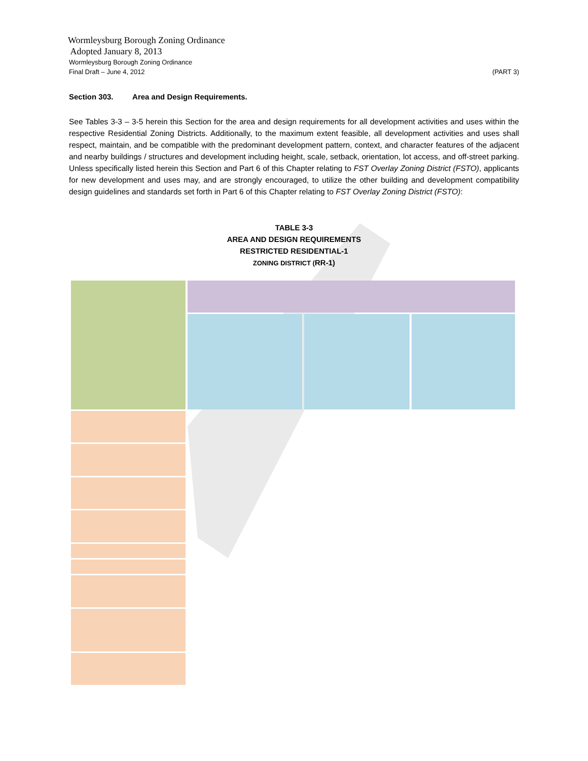Wormleysburg Borough Zoning Ordinance
Adopted January 8, 2013
Wormleysburg Borough Zoning Ordinance
Final Draft – June 4, 2012 (PART 3)
Section 303. Area and Design Requirements.
See Tables 3-3 – 3-5 herein this Section for the area and design requirements for all development activities and uses within the respective Residential Zoning Districts. Additionally, to the maximum extent feasible, all development activities and uses shall respect, maintain, and be compatible with the predominant development pattern, context, and character features of the adjacent and nearby buildings / structures and development including height, scale, setback, orientation, lot access, and off-street parking. Unless specifically listed herein this Section and Part 6 of this Chapter relating to FST Overlay Zoning District (FSTO), applicants for new development and uses may, and are strongly encouraged, to utilize the other building and development compatibility design guidelines and standards set forth in Part 6 of this Chapter relating to FST Overlay Zoning District (FSTO):
TABLE 3-3
AREA AND DESIGN REQUIREMENTS
RESTRICTED RESIDENTIAL-1
ZONING DISTRICT (RR-1)